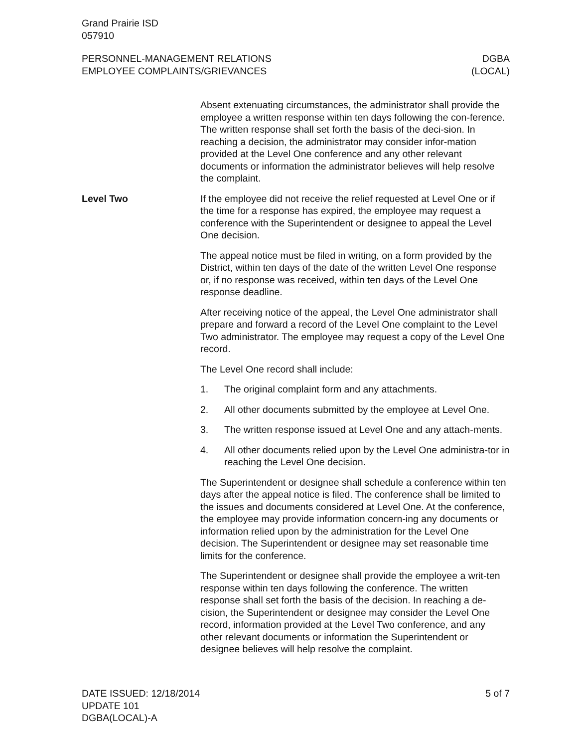Grand Prairie ISD
057910
PERSONNEL-MANAGEMENT RELATIONS
EMPLOYEE COMPLAINTS/GRIEVANCES
DGBA
(LOCAL)
Absent extenuating circumstances, the administrator shall provide the employee a written response within ten days following the con-ference. The written response shall set forth the basis of the deci-sion. In reaching a decision, the administrator may consider infor-mation provided at the Level One conference and any other relevant documents or information the administrator believes will help resolve the complaint.
Level Two If the employee did not receive the relief requested at Level One or if the time for a response has expired, the employee may request a conference with the Superintendent or designee to appeal the Level One decision.
The appeal notice must be filed in writing, on a form provided by the District, within ten days of the date of the written Level One response or, if no response was received, within ten days of the Level One response deadline.
After receiving notice of the appeal, the Level One administrator shall prepare and forward a record of the Level One complaint to the Level Two administrator. The employee may request a copy of the Level One record.
The Level One record shall include:
1. The original complaint form and any attachments.
2. All other documents submitted by the employee at Level One.
3. The written response issued at Level One and any attach-ments.
4. All other documents relied upon by the Level One administra-tor in reaching the Level One decision.
The Superintendent or designee shall schedule a conference within ten days after the appeal notice is filed. The conference shall be limited to the issues and documents considered at Level One. At the conference, the employee may provide information concern-ing any documents or information relied upon by the administration for the Level One decision. The Superintendent or designee may set reasonable time limits for the conference.
The Superintendent or designee shall provide the employee a writ-ten response within ten days following the conference. The written response shall set forth the basis of the decision. In reaching a de-cision, the Superintendent or designee may consider the Level One record, information provided at the Level Two conference, and any other relevant documents or information the Superintendent or designee believes will help resolve the complaint.
DATE ISSUED: 12/18/2014
UPDATE 101
DGBA(LOCAL)-A
5 of 7